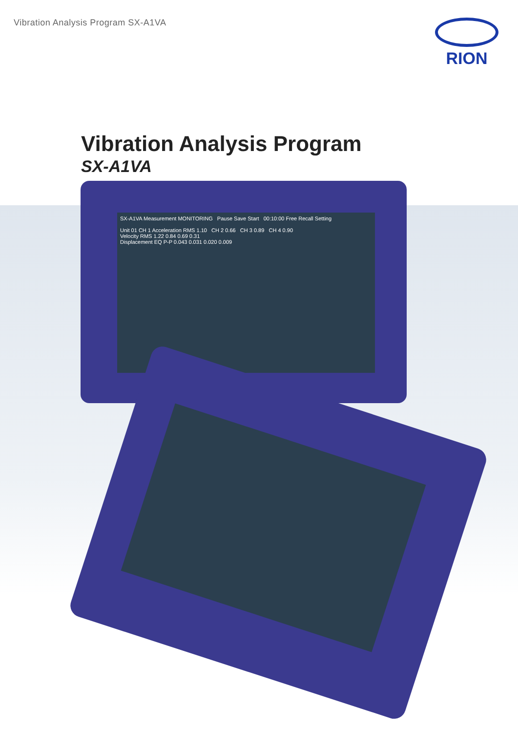Vibration Analysis Program SX-A1VA
RION
Vibration Analysis Program
SX-A1VA
SX-A1VA Measurement MONITORING Pause Save Start 00:10:00 Free Recall Setting
Unit 01 CH 1 Acceleration RMS 1.10 CH 2 0.66 CH 3 0.89 CH 4 0.90
Velocity RMS 1.22 0.84 0.69 0.31
Displacement EQ P-P 0.043 0.031 0.020 0.009